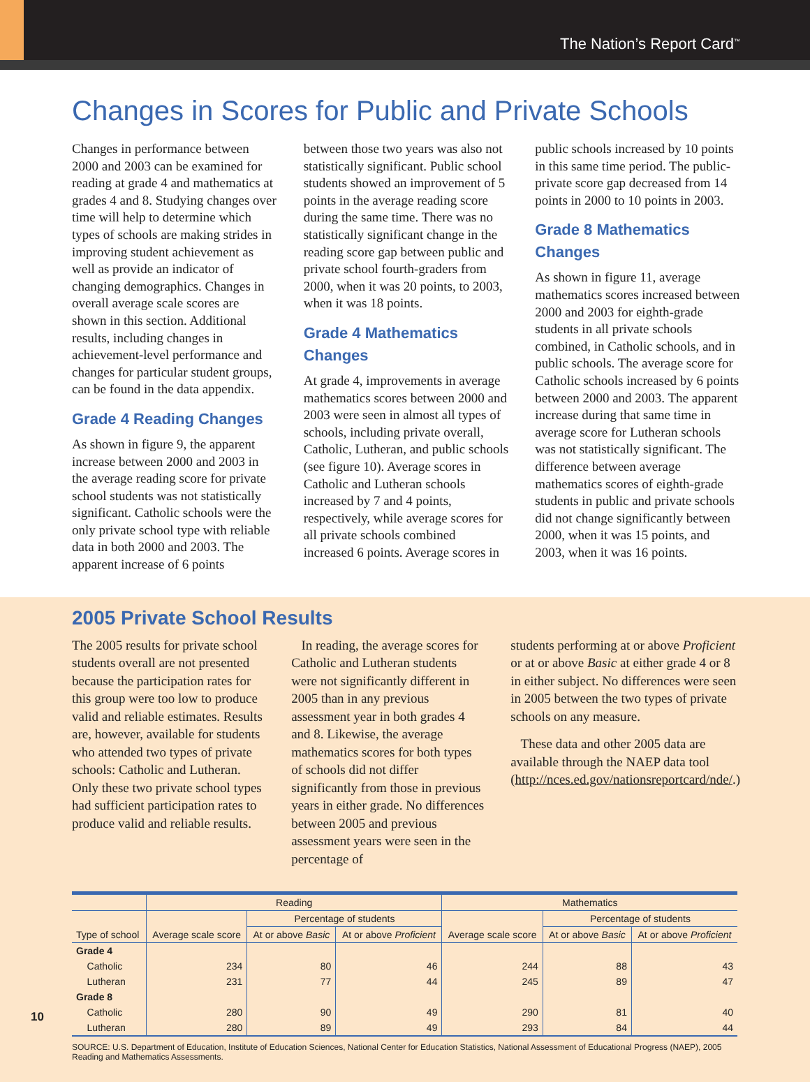The Nation’s Report Card<sup>™</sup>
Changes in Scores for Public and Private Schools
Changes in performance between 2000 and 2003 can be examined for reading at grade 4 and mathematics at grades 4 and 8. Studying changes over time will help to determine which types of schools are making strides in improving student achievement as well as provide an indicator of changing demographics. Changes in overall average scale scores are shown in this section. Additional results, including changes in achievement-level performance and changes for particular student groups, can be found in the data appendix.
Grade 4 Reading Changes
As shown in figure 9, the apparent increase between 2000 and 2003 in the average reading score for private school students was not statistically significant. Catholic schools were the only private school type with reliable data in both 2000 and 2003. The apparent increase of 6 points
between those two years was also not statistically significant. Public school students showed an improvement of 5 points in the average reading score during the same time. There was no statistically significant change in the reading score gap between public and private school fourth-graders from 2000, when it was 20 points, to 2003, when it was 18 points.
Grade 4 Mathematics Changes
At grade 4, improvements in average mathematics scores between 2000 and 2003 were seen in almost all types of schools, including private overall, Catholic, Lutheran, and public schools (see figure 10). Average scores in Catholic and Lutheran schools increased by 7 and 4 points, respectively, while average scores for all private schools combined increased 6 points. Average scores in
public schools increased by 10 points in this same time period. The public-private score gap decreased from 14 points in 2000 to 10 points in 2003.
Grade 8 Mathematics Changes
As shown in figure 11, average mathematics scores increased between 2000 and 2003 for eighth-grade students in all private schools combined, in Catholic schools, and in public schools. The average score for Catholic schools increased by 6 points between 2000 and 2003. The apparent increase during that same time in average score for Lutheran schools was not statistically significant. The difference between average mathematics scores of eighth-grade students in public and private schools did not change significantly between 2000, when it was 15 points, and 2003, when it was 16 points.
2005 Private School Results
The 2005 results for private school students overall are not presented because the participation rates for this group were too low to produce valid and reliable estimates. Results are, however, available for students who attended two types of private schools: Catholic and Lutheran. Only these two private school types had sufficient participation rates to produce valid and reliable results.
In reading, the average scores for Catholic and Lutheran students were not significantly different in 2005 than in any previous assessment year in both grades 4 and 8. Likewise, the average mathematics scores for both types of schools did not differ significantly from those in previous years in either grade. No differences between 2005 and previous assessment years were seen in the percentage of
students performing at or above Proficient or at or above Basic at either grade 4 or 8 in either subject. No differences were seen in 2005 between the two types of private schools on any measure.
These data and other 2005 data are available through the NAEP data tool (http://nces.ed.gov/nationsreportcard/nde/.)
| | Reading | | | Mathematics | | |
| --- | --- | --- | --- | --- | --- | --- |
| | | Percentage of students | | | Percentage of students | |
| Type of school | Average scale score | At or above Basic | At or above Proficient | Average scale score | At or above Basic | At or above Proficient |
| Grade 4 | | | | | | |
| Catholic | 234 | 80 | 46 | 244 | 88 | 43 |
| Lutheran | 231 | 77 | 44 | 245 | 89 | 47 |
| Grade 8 | | | | | | |
| Catholic | 280 | 90 | 49 | 290 | 81 | 40 |
| Lutheran | 280 | 89 | 49 | 293 | 84 | 44 |
SOURCE: U.S. Department of Education, Institute of Education Sciences, National Center for Education Statistics, National Assessment of Educational Progress (NAEP), 2005 Reading and Mathematics Assessments.
10